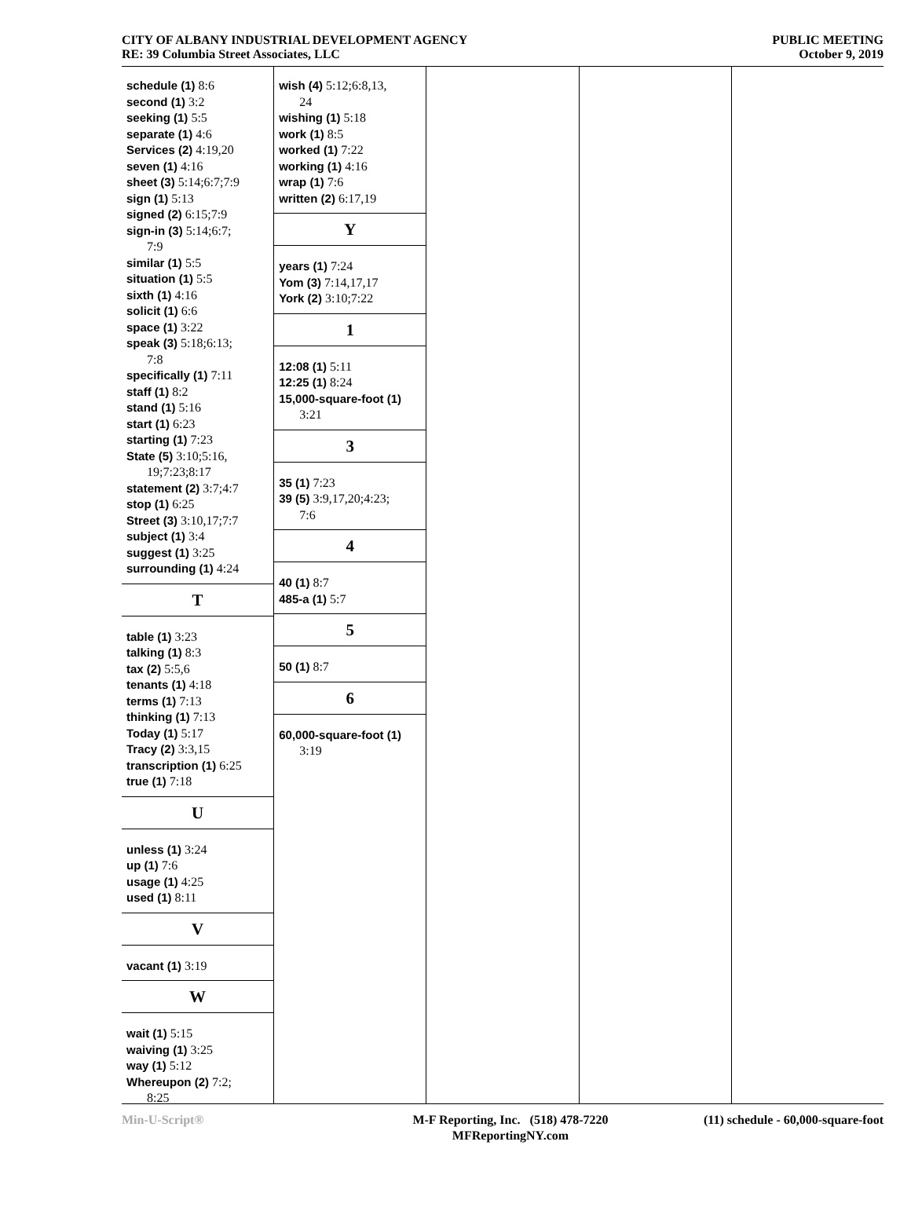CITY OF ALBANY INDUSTRIAL DEVELOPMENT AGENCY
RE: 39 Columbia Street Associates, LLC
PUBLIC MEETING
October 9, 2019
schedule (1) 8:6
second (1) 3:2
seeking (1) 5:5
separate (1) 4:6
Services (2) 4:19,20
seven (1) 4:16
sheet (3) 5:14;6:7;7:9
sign (1) 5:13
signed (2) 6:15;7:9
sign-in (3) 5:14;6:7;
7:9
similar (1) 5:5
situation (1) 5:5
sixth (1) 4:16
solicit (1) 6:6
space (1) 3:22
speak (3) 5:18;6:13;
7:8
specifically (1) 7:11
staff (1) 8:2
stand (1) 5:16
start (1) 6:23
starting (1) 7:23
State (5) 3:10;5:16,
19;7:23;8:17
statement (2) 3:7;4:7
stop (1) 6:25
Street (3) 3:10,17;7:7
subject (1) 3:4
suggest (1) 3:25
surrounding (1) 4:24
T
table (1) 3:23
talking (1) 8:3
tax (2) 5:5,6
tenants (1) 4:18
terms (1) 7:13
thinking (1) 7:13
Today (1) 5:17
Tracy (2) 3:3,15
transcription (1) 6:25
true (1) 7:18
U
unless (1) 3:24
up (1) 7:6
usage (1) 4:25
used (1) 8:11
V
vacant (1) 3:19
W
wait (1) 5:15
waiving (1) 3:25
way (1) 5:12
Whereupon (2) 7:2;
8:25
wish (4) 5:12;6:8,13,
24
wishing (1) 5:18
work (1) 8:5
worked (1) 7:22
working (1) 4:16
wrap (1) 7:6
written (2) 6:17,19
Y
years (1) 7:24
Yom (3) 7:14,17,17
York (2) 3:10;7:22
1
12:08 (1) 5:11
12:25 (1) 8:24
15,000-square-foot (1)
3:21
3
35 (1) 7:23
39 (5) 3:9,17,20;4:23;
7:6
4
40 (1) 8:7
485-a (1) 5:7
5
50 (1) 8:7
6
60,000-square-foot (1)
3:19
Min-U-Script® M-F Reporting, Inc. (518) 478-7220
MFReportingNY.com
(11) schedule - 60,000-square-foot